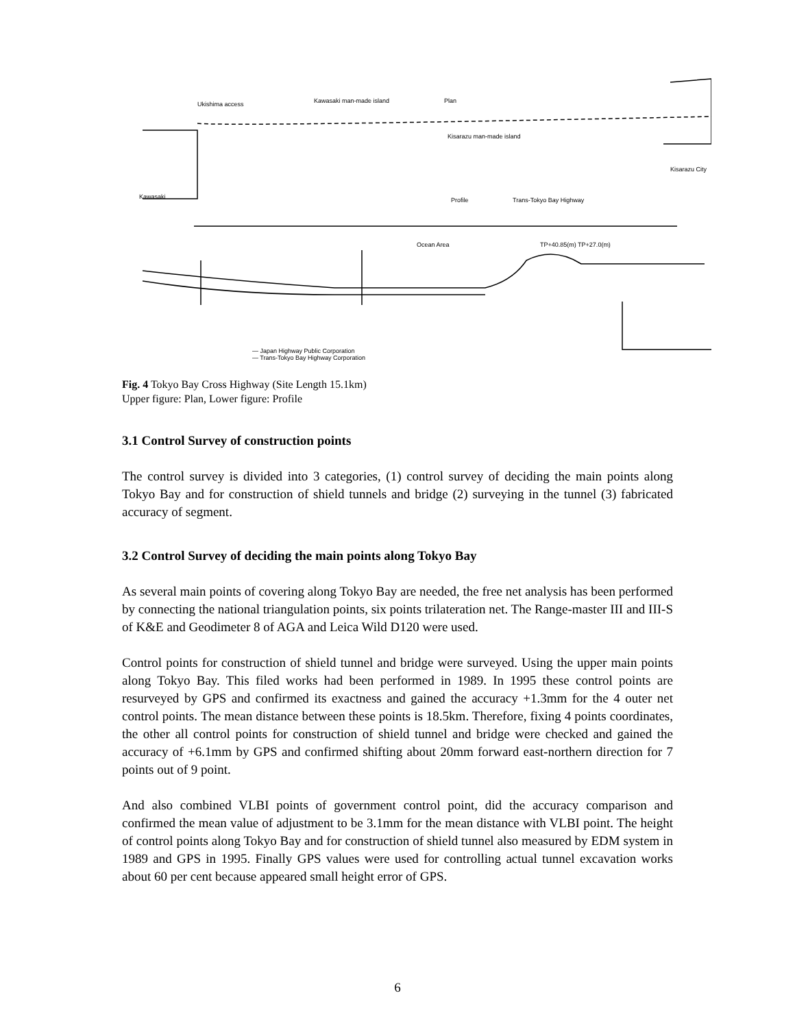Ukishima access
Kawasaki man-made island
Plan
Kisarazu man-made island
Kisarazu City
Kawasaki
Profile
Trans-Tokyo Bay Highway
Ocean Area
TP+40.85(m) TP+27.0(m)
— Japan Highway Public Corporation
— Trans-Tokyo Bay Highway Corporation
Fig. 4 Tokyo Bay Cross Highway (Site Length 15.1km)
Upper figure: Plan, Lower figure: Profile
3.1 Control Survey of construction points
The control survey is divided into 3 categories, (1) control survey of deciding the main points along Tokyo Bay and for construction of shield tunnels and bridge (2) surveying in the tunnel (3) fabricated accuracy of segment.
3.2 Control Survey of deciding the main points along Tokyo Bay
As several main points of covering along Tokyo Bay are needed, the free net analysis has been performed by connecting the national triangulation points, six points trilateration net. The Range-master III and III-S of K&E and Geodimeter 8 of AGA and Leica Wild D120 were used.
Control points for construction of shield tunnel and bridge were surveyed. Using the upper main points along Tokyo Bay. This filed works had been performed in 1989. In 1995 these control points are resurveyed by GPS and confirmed its exactness and gained the accuracy +1.3mm for the 4 outer net control points. The mean distance between these points is 18.5km. Therefore, fixing 4 points coordinates, the other all control points for construction of shield tunnel and bridge were checked and gained the accuracy of +6.1mm by GPS and confirmed shifting about 20mm forward east-northern direction for 7 points out of 9 point.
And also combined VLBI points of government control point, did the accuracy comparison and confirmed the mean value of adjustment to be 3.1mm for the mean distance with VLBI point. The height of control points along Tokyo Bay and for construction of shield tunnel also measured by EDM system in 1989 and GPS in 1995. Finally GPS values were used for controlling actual tunnel excavation works about 60 per cent because appeared small height error of GPS.
6